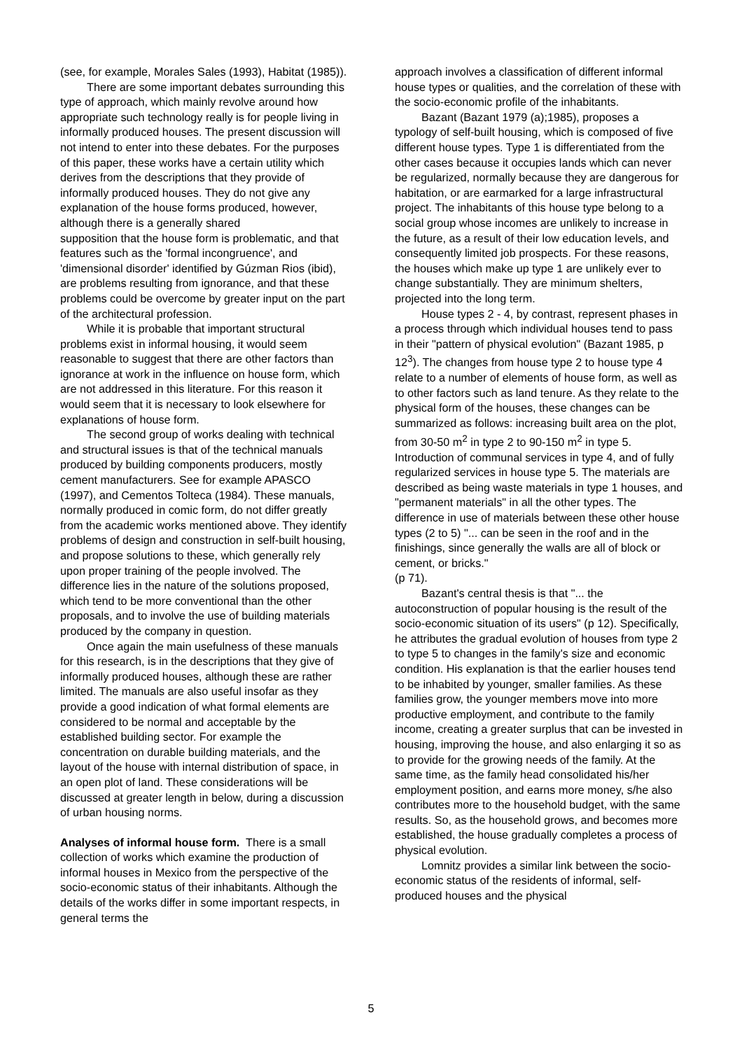(see, for example, Morales Sales (1993), Habitat (1985)).
There are some important debates surrounding this type of approach, which mainly revolve around how appropriate such technology really is for people living in informally produced houses. The present discussion will not intend to enter into these debates. For the purposes of this paper, these works have a certain utility which derives from the descriptions that they provide of informally produced houses. They do not give any explanation of the house forms produced, however, although there is a generally shared
supposition that the house form is problematic, and that features such as the 'formal incongruence', and 'dimensional disorder' identified by Gúzman Rios (ibid), are problems resulting from ignorance, and that these problems could be overcome by greater input on the part of the architectural profession.
While it is probable that important structural problems exist in informal housing, it would seem reasonable to suggest that there are other factors than ignorance at work in the influence on house form, which are not addressed in this literature. For this reason it would seem that it is necessary to look elsewhere for explanations of house form.
The second group of works dealing with technical and structural issues is that of the technical manuals produced by building components producers, mostly cement manufacturers. See for example APASCO (1997), and Cementos Tolteca (1984). These manuals, normally produced in comic form, do not differ greatly from the academic works mentioned above. They identify problems of design and construction in self-built housing, and propose solutions to these, which generally rely upon proper training of the people involved. The difference lies in the nature of the solutions proposed, which tend to be more conventional than the other proposals, and to involve the use of building materials produced by the company in question.
Once again the main usefulness of these manuals for this research, is in the descriptions that they give of informally produced houses, although these are rather limited. The manuals are also useful insofar as they provide a good indication of what formal elements are considered to be normal and acceptable by the established building sector. For example the concentration on durable building materials, and the layout of the house with internal distribution of space, in an open plot of land. These considerations will be discussed at greater length in below, during a discussion of urban housing norms.
Analyses of informal house form. There is a small collection of works which examine the production of informal houses in Mexico from the perspective of the socio-economic status of their inhabitants. Although the details of the works differ in some important respects, in general terms the
approach involves a classification of different informal house types or qualities, and the correlation of these with the socio-economic profile of the inhabitants.
Bazant (Bazant 1979 (a);1985), proposes a typology of self-built housing, which is composed of five different house types. Type 1 is differentiated from the other cases because it occupies lands which can never be regularized, normally because they are dangerous for habitation, or are earmarked for a large infrastructural project. The inhabitants of this house type belong to a social group whose incomes are unlikely to increase in the future, as a result of their low education levels, and consequently limited job prospects. For these reasons, the houses which make up type 1 are unlikely ever to change substantially. They are minimum shelters, projected into the long term.
House types 2 - 4, by contrast, represent phases in a process through which individual houses tend to pass in their "pattern of physical evolution" (Bazant 1985, p 12<sup>3</sup>). The changes from house type 2 to house type 4 relate to a number of elements of house form, as well as to other factors such as land tenure. As they relate to the physical form of the houses, these changes can be summarized as follows: increasing built area on the plot, from 30-50 m<sup>2</sup> in type 2 to 90-150 m<sup>2</sup> in type 5. Introduction of communal services in type 4, and of fully regularized services in house type 5. The materials are described as being waste materials in type 1 houses, and "permanent materials" in all the other types. The difference in use of materials between these other house types (2 to 5) "... can be seen in the roof and in the finishings, since generally the walls are all of block or cement, or bricks."
(p 71).
Bazant's central thesis is that "... the autoconstruction of popular housing is the result of the socio-economic situation of its users" (p 12). Specifically, he attributes the gradual evolution of houses from type 2 to type 5 to changes in the family's size and economic condition. His explanation is that the earlier houses tend to be inhabited by younger, smaller families. As these families grow, the younger members move into more productive employment, and contribute to the family income, creating a greater surplus that can be invested in housing, improving the house, and also enlarging it so as to provide for the growing needs of the family. At the same time, as the family head consolidated his/her employment position, and earns more money, s/he also contributes more to the household budget, with the same results. So, as the household grows, and becomes more established, the house gradually completes a process of physical evolution.
Lomnitz provides a similar link between the socio-economic status of the residents of informal, self-produced houses and the physical
5